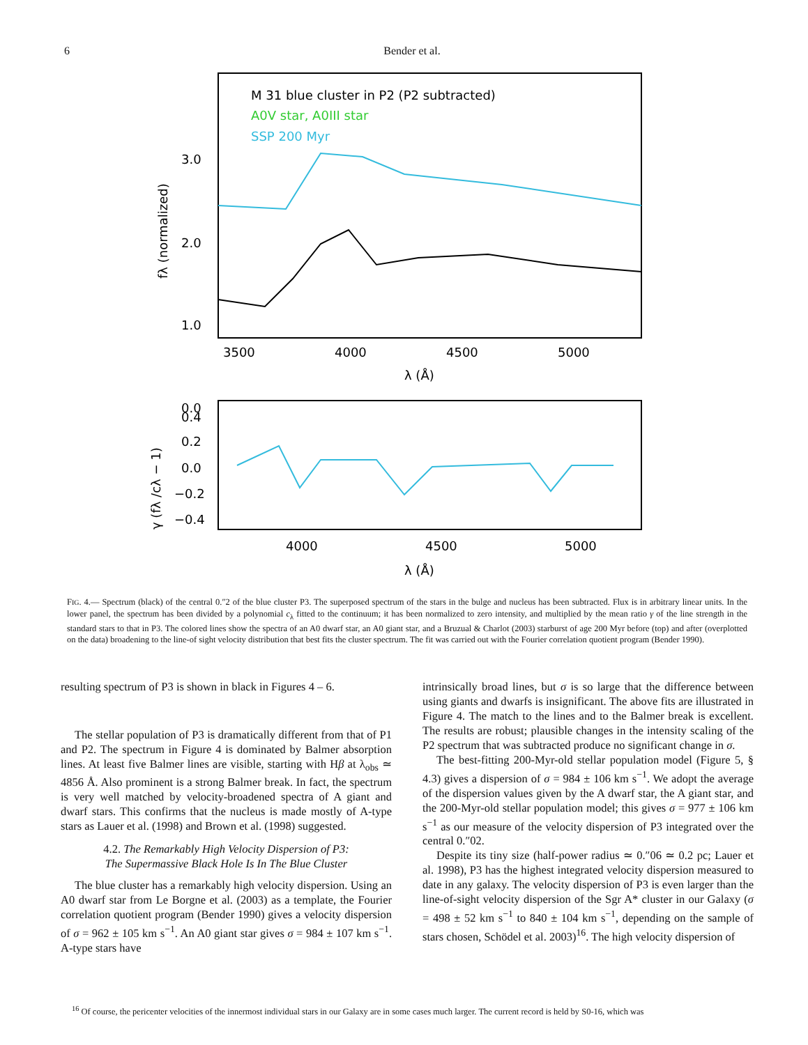6 Bender et al.
M 31 blue cluster in P2 (P2 subtracted)
A0V star, A0III star
SSP 200 Myr
3.0
2.0
1.0
0.0
3500
4000
4500
5000
λ (Å)
fλ (normalized)
0.4
0.2
0.0
−0.2
−0.4
4000
4500
5000
λ (Å)
γ (fλ /cλ − 1)
FIG. 4.— Spectrum (black) of the central 0.″2 of the blue cluster P3. The superposed spectrum of the stars in the bulge and nucleus has been subtracted. Flux is in arbitrary linear units. In the lower panel, the spectrum has been divided by a polynomial c<sub>λ</sub> fitted to the continuum; it has been normalized to zero intensity, and multiplied by the mean ratio γ of the line strength in the standard stars to that in P3. The colored lines show the spectra of an A0 dwarf star, an A0 giant star, and a Bruzual & Charlot (2003) starburst of age 200 Myr before (top) and after (overplotted on the data) broadening to the line-of sight velocity distribution that best fits the cluster spectrum. The fit was carried out with the Fourier correlation quotient program (Bender 1990).
resulting spectrum of P3 is shown in black in Figures 4 – 6.
The stellar population of P3 is dramatically different from that of P1 and P2. The spectrum in Figure 4 is dominated by Balmer absorption lines. At least five Balmer lines are visible, starting with Hβ at λ<sub>obs</sub> ≃ 4856 Å. Also prominent is a strong Balmer break. In fact, the spectrum is very well matched by velocity-broadened spectra of A giant and dwarf stars. This confirms that the nucleus is made mostly of A-type stars as Lauer et al. (1998) and Brown et al. (1998) suggested.
4.2. The Remarkably High Velocity Dispersion of P3:
The Supermassive Black Hole Is In The Blue Cluster
The blue cluster has a remarkably high velocity dispersion. Using an A0 dwarf star from Le Borgne et al. (2003) as a template, the Fourier correlation quotient program (Bender 1990) gives a velocity dispersion of σ = 962 ± 105 km s<sup>−1</sup>. An A0 giant star gives σ = 984 ± 107 km s<sup>−1</sup>. A-type stars have
intrinsically broad lines, but σ is so large that the difference between using giants and dwarfs is insignificant. The above fits are illustrated in Figure 4. The match to the lines and to the Balmer break is excellent. The results are robust; plausible changes in the intensity scaling of the P2 spectrum that was subtracted produce no significant change in σ.
The best-fitting 200-Myr-old stellar population model (Figure 5, § 4.3) gives a dispersion of σ = 984 ± 106 km s<sup>−1</sup>. We adopt the average of the dispersion values given by the A dwarf star, the A giant star, and the 200-Myr-old stellar population model; this gives σ = 977 ± 106 km s<sup>−1</sup> as our measure of the velocity dispersion of P3 integrated over the central 0.″02.
Despite its tiny size (half-power radius ≃ 0.″06 ≃ 0.2 pc; Lauer et al. 1998), P3 has the highest integrated velocity dispersion measured to date in any galaxy. The velocity dispersion of P3 is even larger than the line-of-sight velocity dispersion of the Sgr A* cluster in our Galaxy (σ = 498 ± 52 km s<sup>−1</sup> to 840 ± 104 km s<sup>−1</sup>, depending on the sample of stars chosen, Schödel et al. 2003)<sup>16</sup>. The high velocity dispersion of
<sup>16</sup> Of course, the pericenter velocities of the innermost individual stars in our Galaxy are in some cases much larger. The current record is held by S0-16, which was